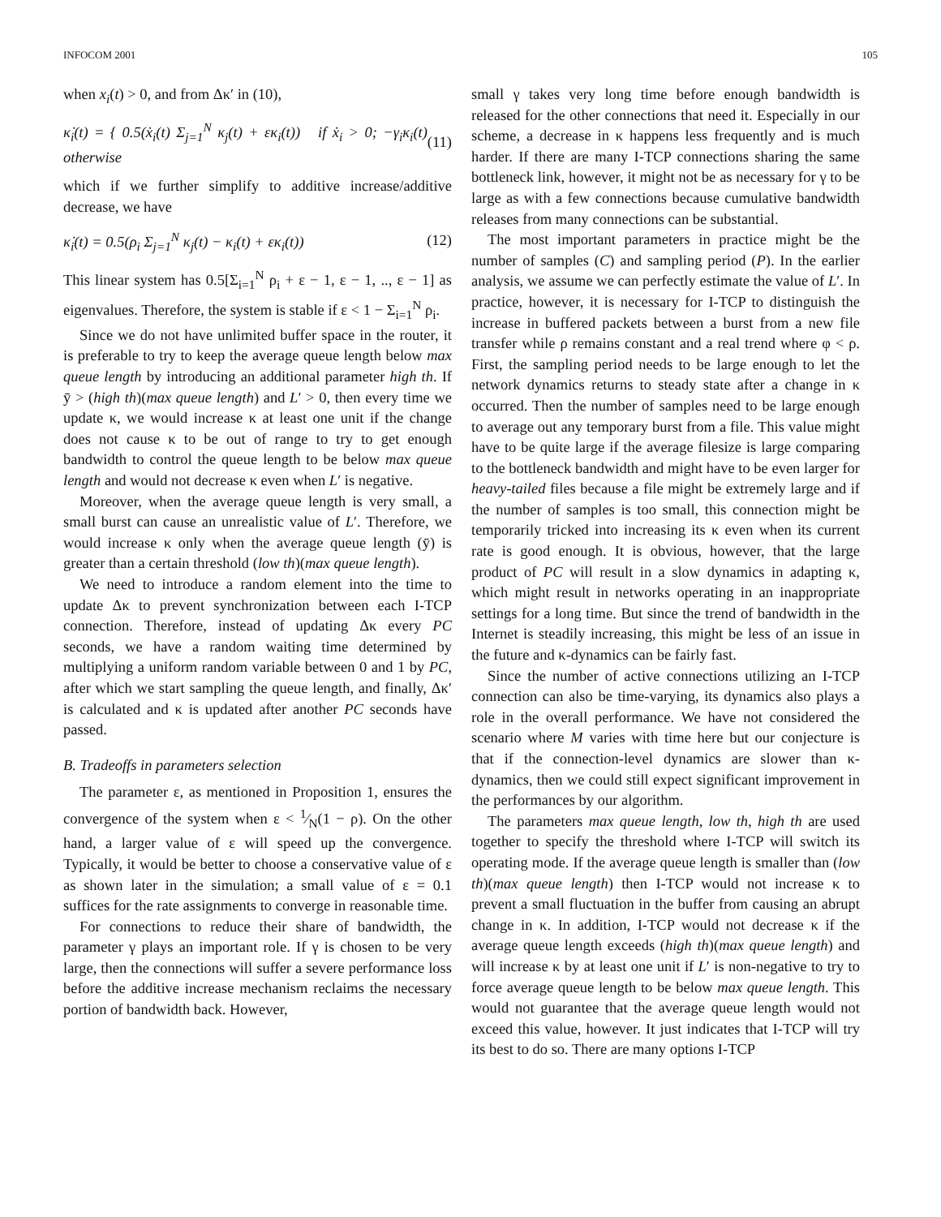INFOCOM 2001 105
when x<sub>i</sub>(t) > 0, and from Δκ′ in (10),
κ̇<sub>i</sub>(t) = { 0.5(ẋ<sub>i</sub>(t) Σ<sub>j=1</sub><sup>N</sup> κ<sub>j</sub>(t) + εκ<sub>i</sub>(t)) if ẋ<sub>i</sub> > 0; −γ<sub>i</sub>κ<sub>i</sub>(t) otherwise (11)
which if we further simplify to additive increase/additive decrease, we have
κ̇<sub>i</sub>(t) = 0.5(ρ<sub>i</sub> Σ<sub>j=1</sub><sup>N</sup> κ<sub>j</sub>(t) − κ<sub>i</sub>(t) + εκ<sub>i</sub>(t)) (12)
This linear system has 0.5[Σ<sub>i=1</sub><sup>N</sup> ρ<sub>i</sub> + ε − 1, ε − 1, .., ε − 1] as eigenvalues. Therefore, the system is stable if ε < 1 − Σ<sub>i=1</sub><sup>N</sup> ρ<sub>i</sub>.
Since we do not have unlimited buffer space in the router, it is preferable to try to keep the average queue length below max queue length by introducing an additional parameter high th. If ȳ > (high th)(max queue length) and L′ > 0, then every time we update κ, we would increase κ at least one unit if the change does not cause κ to be out of range to try to get enough bandwidth to control the queue length to be below max queue length and would not decrease κ even when L′ is negative.
Moreover, when the average queue length is very small, a small burst can cause an unrealistic value of L′. Therefore, we would increase κ only when the average queue length (ȳ) is greater than a certain threshold (low th)(max queue length).
We need to introduce a random element into the time to update Δκ to prevent synchronization between each I-TCP connection. Therefore, instead of updating Δκ every PC seconds, we have a random waiting time determined by multiplying a uniform random variable between 0 and 1 by PC, after which we start sampling the queue length, and finally, Δκ′ is calculated and κ is updated after another PC seconds have passed.
B. Tradeoffs in parameters selection
The parameter ε, as mentioned in Proposition 1, ensures the convergence of the system when ε < 1⁄N(1 − ρ). On the other hand, a larger value of ε will speed up the convergence. Typically, it would be better to choose a conservative value of ε as shown later in the simulation; a small value of ε = 0.1 suffices for the rate assignments to converge in reasonable time.
For connections to reduce their share of bandwidth, the parameter γ plays an important role. If γ is chosen to be very large, then the connections will suffer a severe performance loss before the additive increase mechanism reclaims the necessary portion of bandwidth back. However,
small γ takes very long time before enough bandwidth is released for the other connections that need it. Especially in our scheme, a decrease in κ happens less frequently and is much harder. If there are many I-TCP connections sharing the same bottleneck link, however, it might not be as necessary for γ to be large as with a few connections because cumulative bandwidth releases from many connections can be substantial.
The most important parameters in practice might be the number of samples (C) and sampling period (P). In the earlier analysis, we assume we can perfectly estimate the value of L′. In practice, however, it is necessary for I-TCP to distinguish the increase in buffered packets between a burst from a new file transfer while ρ remains constant and a real trend where φ < ρ. First, the sampling period needs to be large enough to let the network dynamics returns to steady state after a change in κ occurred. Then the number of samples need to be large enough to average out any temporary burst from a file. This value might have to be quite large if the average filesize is large comparing to the bottleneck bandwidth and might have to be even larger for heavy-tailed files because a file might be extremely large and if the number of samples is too small, this connection might be temporarily tricked into increasing its κ even when its current rate is good enough. It is obvious, however, that the large product of PC will result in a slow dynamics in adapting κ, which might result in networks operating in an inappropriate settings for a long time. But since the trend of bandwidth in the Internet is steadily increasing, this might be less of an issue in the future and κ-dynamics can be fairly fast.
Since the number of active connections utilizing an I-TCP connection can also be time-varying, its dynamics also plays a role in the overall performance. We have not considered the scenario where M varies with time here but our conjecture is that if the connection-level dynamics are slower than κ-dynamics, then we could still expect significant improvement in the performances by our algorithm.
The parameters max queue length, low th, high th are used together to specify the threshold where I-TCP will switch its operating mode. If the average queue length is smaller than (low th)(max queue length) then I-TCP would not increase κ to prevent a small fluctuation in the buffer from causing an abrupt change in κ. In addition, I-TCP would not decrease κ if the average queue length exceeds (high th)(max queue length) and will increase κ by at least one unit if L′ is non-negative to try to force average queue length to be below max queue length. This would not guarantee that the average queue length would not exceed this value, however. It just indicates that I-TCP will try its best to do so. There are many options I-TCP